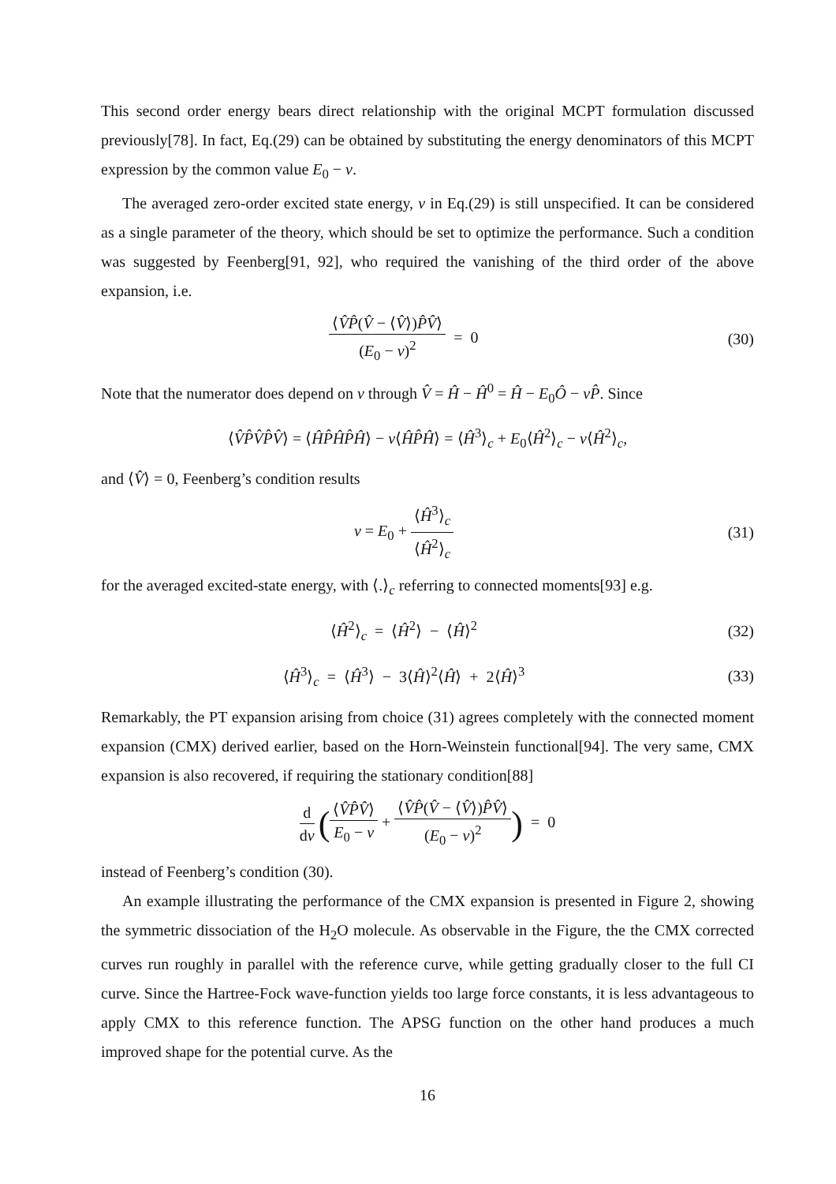This second order energy bears direct relationship with the original MCPT formulation discussed previously[78]. In fact, Eq.(29) can be obtained by substituting the energy denominators of this MCPT expression by the common value E<sub>0</sub> − ν.
The averaged zero-order excited state energy, ν in Eq.(29) is still unspecified. It can be considered as a single parameter of the theory, which should be set to optimize the performance. Such a condition was suggested by Feenberg[91, 92], who required the vanishing of the third order of the above expansion, i.e.
⟨V̂P̂(V̂ − ⟨V̂⟩)P̂V̂⟩ (E<sub>0</sub> − ν)<sup>2</sup> = 0
(30)
Note that the numerator does depend on ν through V̂ = Ĥ − Ĥ<sup>0</sup> = Ĥ − E<sub>0</sub>Ô − νP̂. Since
⟨V̂P̂V̂P̂V̂⟩ = ⟨ĤP̂ĤP̂Ĥ⟩ − ν⟨ĤP̂Ĥ⟩ = ⟨Ĥ<sup>3</sup>⟩<sub>c</sub> + E<sub>0</sub>⟨Ĥ<sup>2</sup>⟩<sub>c</sub> − ν⟨Ĥ<sup>2</sup>⟩<sub>c</sub>,
and ⟨V̂⟩ = 0, Feenberg’s condition results
ν = E<sub>0</sub> + ⟨Ĥ<sup>3</sup>⟩<sub>c</sub> ⟨Ĥ<sup>2</sup>⟩<sub>c</sub>
(31)
for the averaged excited-state energy, with ⟨.⟩<sub>c</sub> referring to connected moments[93] e.g.
⟨Ĥ<sup>2</sup>⟩<sub>c</sub> = ⟨Ĥ<sup>2</sup>⟩ − ⟨Ĥ⟩<sup>2</sup> (32)
⟨Ĥ<sup>3</sup>⟩<sub>c</sub> = ⟨Ĥ<sup>3</sup>⟩ − 3⟨Ĥ⟩<sup>2</sup>⟨Ĥ⟩ + 2⟨Ĥ⟩<sup>3</sup>
(33)
Remarkably, the PT expansion arising from choice (31) agrees completely with the connected moment expansion (CMX) derived earlier, based on the Horn-Weinstein functional[94]. The very same, CMX expansion is also recovered, if requiring the stationary condition[88]
d dν (⟨V̂P̂V̂⟩ E<sub>0</sub> − ν + ⟨V̂P̂(V̂ − ⟨V̂⟩)P̂V̂⟩ (E<sub>0</sub> − ν)<sup>2</sup>) = 0
instead of Feenberg’s condition (30).
An example illustrating the performance of the CMX expansion is presented in Figure 2, showing the symmetric dissociation of the H<sub>2</sub>O molecule. As observable in the Figure, the the CMX corrected curves run roughly in parallel with the reference curve, while getting gradually closer to the full CI curve. Since the Hartree-Fock wave-function yields too large force constants, it is less advantageous to apply CMX to this reference function. The APSG function on the other hand produces a much improved shape for the potential curve. As the
16